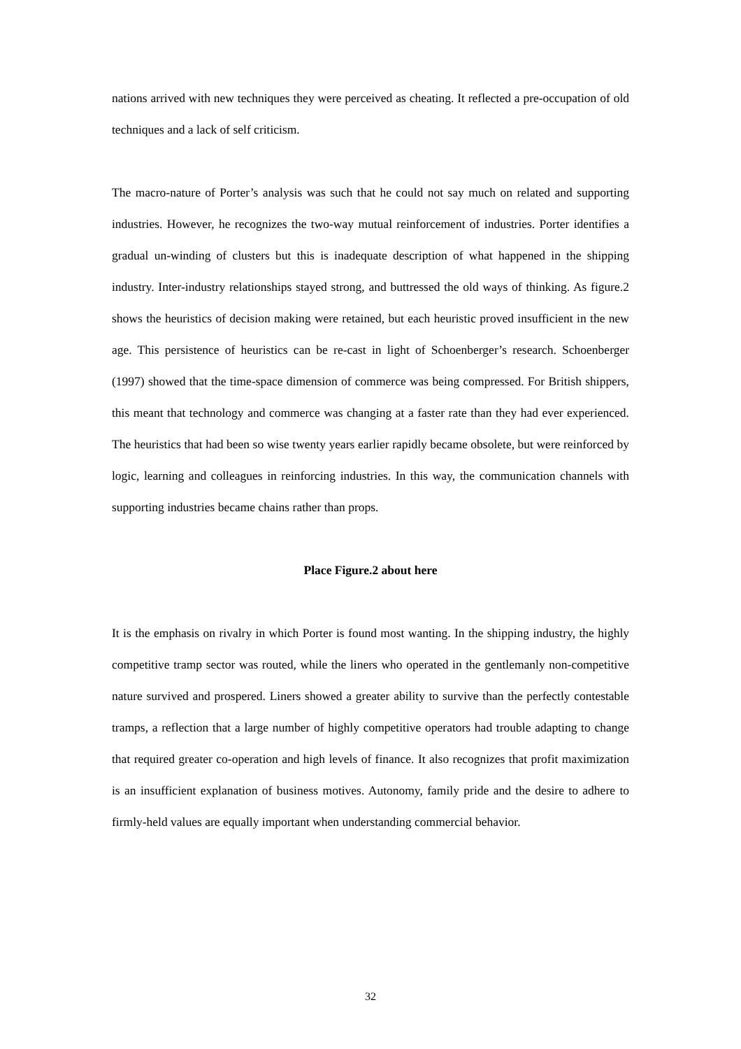nations arrived with new techniques they were perceived as cheating. It reflected a pre-occupation of old techniques and a lack of self criticism.
The macro-nature of Porter’s analysis was such that he could not say much on related and supporting industries. However, he recognizes the two-way mutual reinforcement of industries. Porter identifies a gradual un-winding of clusters but this is inadequate description of what happened in the shipping industry. Inter-industry relationships stayed strong, and buttressed the old ways of thinking. As figure.2 shows the heuristics of decision making were retained, but each heuristic proved insufficient in the new age. This persistence of heuristics can be re-cast in light of Schoenberger’s research. Schoenberger (1997) showed that the time-space dimension of commerce was being compressed. For British shippers, this meant that technology and commerce was changing at a faster rate than they had ever experienced. The heuristics that had been so wise twenty years earlier rapidly became obsolete, but were reinforced by logic, learning and colleagues in reinforcing industries. In this way, the communication channels with supporting industries became chains rather than props.
Place Figure.2 about here
It is the emphasis on rivalry in which Porter is found most wanting. In the shipping industry, the highly competitive tramp sector was routed, while the liners who operated in the gentlemanly non-competitive nature survived and prospered. Liners showed a greater ability to survive than the perfectly contestable tramps, a reflection that a large number of highly competitive operators had trouble adapting to change that required greater co-operation and high levels of finance. It also recognizes that profit maximization is an insufficient explanation of business motives. Autonomy, family pride and the desire to adhere to firmly-held values are equally important when understanding commercial behavior.
32